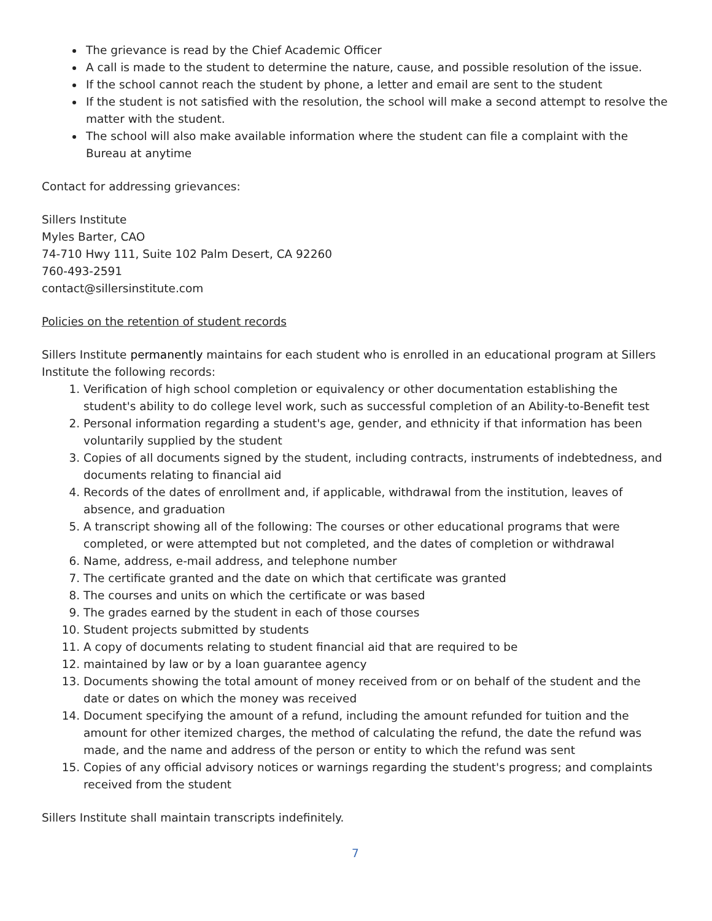The grievance is read by the Chief Academic Officer
A call is made to the student to determine the nature, cause, and possible resolution of the issue.
If the school cannot reach the student by phone, a letter and email are sent to the student
If the student is not satisfied with the resolution, the school will make a second attempt to resolve the matter with the student.
The school will also make available information where the student can file a complaint with the Bureau at anytime
Contact for addressing grievances:
Sillers Institute
Myles Barter, CAO
74-710 Hwy 111, Suite 102 Palm Desert, CA 92260
760-493-2591
contact@sillersinstitute.com
Policies on the retention of student records
Sillers Institute permanently maintains for each student who is enrolled in an educational program at Sillers Institute the following records:
1. Verification of high school completion or equivalency or other documentation establishing the student's ability to do college level work, such as successful completion of an Ability-to-Benefit test
2. Personal information regarding a student's age, gender, and ethnicity if that information has been voluntarily supplied by the student
3. Copies of all documents signed by the student, including contracts, instruments of indebtedness, and documents relating to financial aid
4. Records of the dates of enrollment and, if applicable, withdrawal from the institution, leaves of absence, and graduation
5. A transcript showing all of the following: The courses or other educational programs that were completed, or were attempted but not completed, and the dates of completion or withdrawal
6. Name, address, e-mail address, and telephone number
7. The certificate granted and the date on which that certificate was granted
8. The courses and units on which the certificate or was based
9. The grades earned by the student in each of those courses
10. Student projects submitted by students
11. A copy of documents relating to student financial aid that are required to be
12. maintained by law or by a loan guarantee agency
13. Documents showing the total amount of money received from or on behalf of the student and the date or dates on which the money was received
14. Document specifying the amount of a refund, including the amount refunded for tuition and the amount for other itemized charges, the method of calculating the refund, the date the refund was made, and the name and address of the person or entity to which the refund was sent
15. Copies of any official advisory notices or warnings regarding the student's progress; and complaints received from the student
Sillers Institute shall maintain transcripts indefinitely.
7